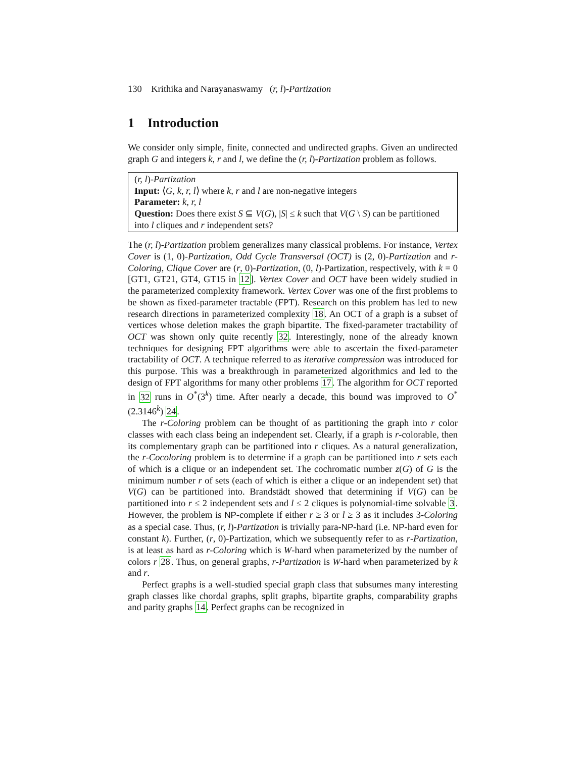130 Krithika and Narayanaswamy (r, l)-Partization
1 Introduction
We consider only simple, finite, connected and undirected graphs. Given an undirected graph G and integers k, r and l, we define the (r, l)-Partization problem as follows.
(r, l)-Partization
Input: ⟨G, k, r, l⟩ where k, r and l are non-negative integers
Parameter: k, r, l
Question: Does there exist S ⊆ V(G), |S| ≤ k such that V(G \ S) can be partitioned into l cliques and r independent sets?
The (r, l)-Partization problem generalizes many classical problems. For instance, Vertex Cover is (1, 0)-Partization, Odd Cycle Transversal (OCT) is (2, 0)-Partization and r-Coloring, Clique Cover are (r, 0)-Partization, (0, l)-Partization, respectively, with k = 0 [GT1, GT21, GT4, GT15 in 12]. Vertex Cover and OCT have been widely studied in the parameterized complexity framework. Vertex Cover was one of the first problems to be shown as fixed-parameter tractable (FPT). Research on this problem has led to new research directions in parameterized complexity 18. An OCT of a graph is a subset of vertices whose deletion makes the graph bipartite. The fixed-parameter tractability of OCT was shown only quite recently 32. Interestingly, none of the already known techniques for designing FPT algorithms were able to ascertain the fixed-parameter tractability of OCT. A technique referred to as iterative compression was introduced for this purpose. This was a breakthrough in parameterized algorithmics and led to the design of FPT algorithms for many other problems 17. The algorithm for OCT reported in 32 runs in O<sup>*</sup>(3<sup>k</sup>) time. After nearly a decade, this bound was improved to O<sup>*</sup>(2.3146<sup>k</sup>) 24.
The r-Coloring problem can be thought of as partitioning the graph into r color classes with each class being an independent set. Clearly, if a graph is r-colorable, then its complementary graph can be partitioned into r cliques. As a natural generalization, the r-Cocoloring problem is to determine if a graph can be partitioned into r sets each of which is a clique or an independent set. The cochromatic number z(G) of G is the minimum number r of sets (each of which is either a clique or an independent set) that V(G) can be partitioned into. Brandstädt showed that determining if V(G) can be partitioned into r ≤ 2 independent sets and l ≤ 2 cliques is polynomial-time solvable 3. However, the problem is NP-complete if either r ≥ 3 or l ≥ 3 as it includes 3-Coloring as a special case. Thus, (r, l)-Partization is trivially para-NP-hard (i.e. NP-hard even for constant k). Further, (r, 0)-Partization, which we subsequently refer to as r-Partization, is at least as hard as r-Coloring which is W-hard when parameterized by the number of colors r 28. Thus, on general graphs, r-Partization is W-hard when parameterized by k and r.
Perfect graphs is a well-studied special graph class that subsumes many interesting graph classes like chordal graphs, split graphs, bipartite graphs, comparability graphs and parity graphs 14. Perfect graphs can be recognized in